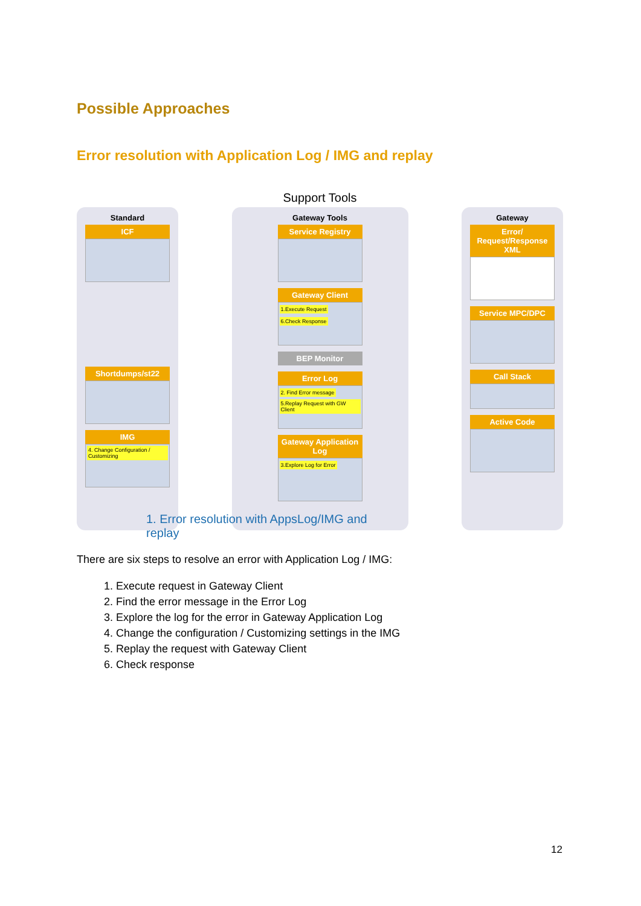Possible Approaches
Error resolution with Application Log / IMG and replay
Support Tools
Standard
ICF
Shortdumps/st22
IMG
4. Change Configuration / Customizing
Gateway Tools
Service Registry
Gateway Client
1.Execute Request 6.Check Response
BEP Monitor
Error Log
2. Find Error message 5.Replay Request with GW Client
Gateway Application Log
3.Explore Log for Error
Gateway
Error/ Request/Response XML
Service MPC/DPC
Call Stack
Active Code
1. Error resolution with AppsLog/IMG and
replay
There are six steps to resolve an error with Application Log / IMG:
1. Execute request in Gateway Client
2. Find the error message in the Error Log
3. Explore the log for the error in Gateway Application Log
4. Change the configuration / Customizing settings in the IMG
5. Replay the request with Gateway Client
6. Check response
12